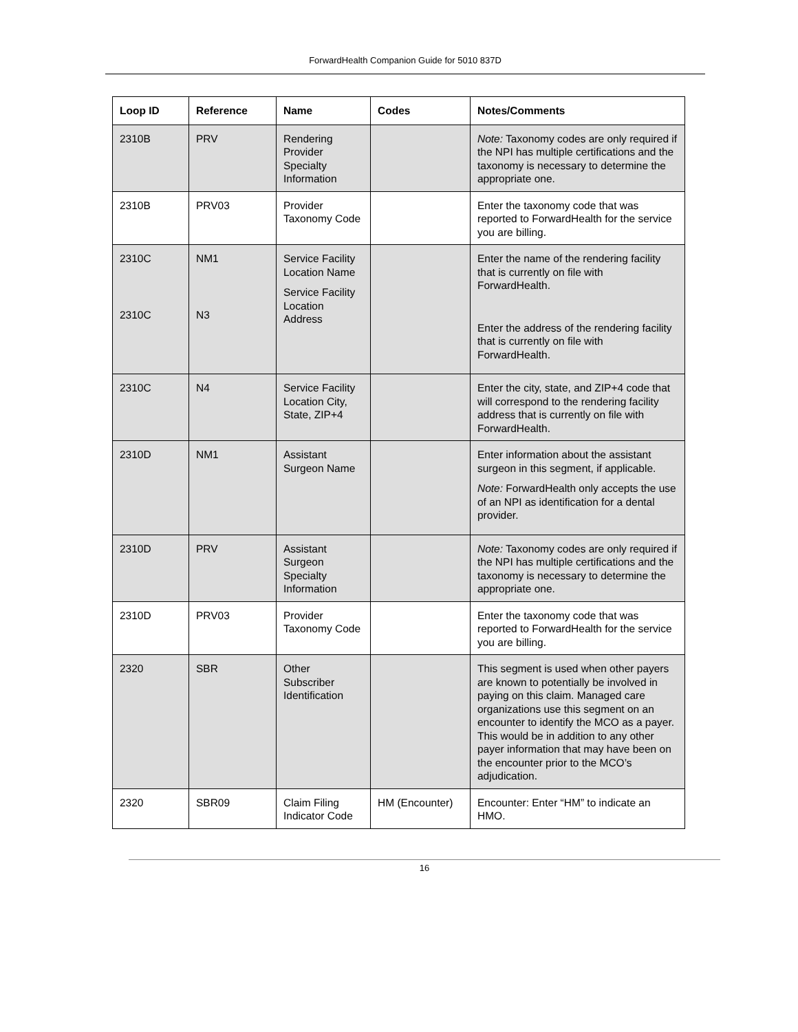ForwardHealth Companion Guide for 5010 837D
| Loop ID | Reference | Name | Codes | Notes/Comments |
| --- | --- | --- | --- | --- |
| 2310B | PRV | Rendering Provider Specialty Information | | Note: Taxonomy codes are only required if the NPI has multiple certifications and the taxonomy is necessary to determine the appropriate one. |
| 2310B | PRV03 | Provider Taxonomy Code | | Enter the taxonomy code that was reported to ForwardHealth for the service you are billing. |
| 2310C 2310C | NM1 N3 | Service Facility Location Name Service Facility Location Address | | Enter the name of the rendering facility that is currently on file with ForwardHealth. Enter the address of the rendering facility that is currently on file with ForwardHealth. |
| 2310C | N4 | Service Facility Location City, State, ZIP+4 | | Enter the city, state, and ZIP+4 code that will correspond to the rendering facility address that is currently on file with ForwardHealth. |
| 2310D | NM1 | Assistant Surgeon Name | | Enter information about the assistant surgeon in this segment, if applicable. Note: ForwardHealth only accepts the use of an NPI as identification for a dental provider. |
| 2310D | PRV | Assistant Surgeon Specialty Information | | Note: Taxonomy codes are only required if the NPI has multiple certifications and the taxonomy is necessary to determine the appropriate one. |
| 2310D | PRV03 | Provider Taxonomy Code | | Enter the taxonomy code that was reported to ForwardHealth for the service you are billing. |
| 2320 | SBR | Other Subscriber Identification | | This segment is used when other payers are known to potentially be involved in paying on this claim. Managed care organizations use this segment on an encounter to identify the MCO as a payer. This would be in addition to any other payer information that may have been on the encounter prior to the MCO’s adjudication. |
| 2320 | SBR09 | Claim Filing Indicator Code | HM (Encounter) | Encounter: Enter “HM” to indicate an HMO. |
16